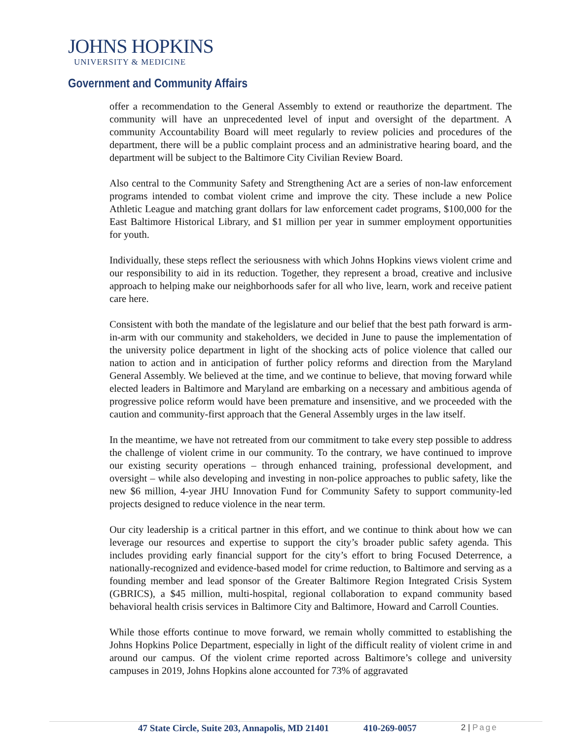JOHNS HOPKINS
UNIVERSITY & MEDICINE
Government and Community Affairs
offer a recommendation to the General Assembly to extend or reauthorize the department. The community will have an unprecedented level of input and oversight of the department. A community Accountability Board will meet regularly to review policies and procedures of the department, there will be a public complaint process and an administrative hearing board, and the department will be subject to the Baltimore City Civilian Review Board.
Also central to the Community Safety and Strengthening Act are a series of non-law enforcement programs intended to combat violent crime and improve the city. These include a new Police Athletic League and matching grant dollars for law enforcement cadet programs, $100,000 for the East Baltimore Historical Library, and $1 million per year in summer employment opportunities for youth.
Individually, these steps reflect the seriousness with which Johns Hopkins views violent crime and our responsibility to aid in its reduction. Together, they represent a broad, creative and inclusive approach to helping make our neighborhoods safer for all who live, learn, work and receive patient care here.
Consistent with both the mandate of the legislature and our belief that the best path forward is arm-in-arm with our community and stakeholders, we decided in June to pause the implementation of the university police department in light of the shocking acts of police violence that called our nation to action and in anticipation of further policy reforms and direction from the Maryland General Assembly. We believed at the time, and we continue to believe, that moving forward while elected leaders in Baltimore and Maryland are embarking on a necessary and ambitious agenda of progressive police reform would have been premature and insensitive, and we proceeded with the caution and community-first approach that the General Assembly urges in the law itself.
In the meantime, we have not retreated from our commitment to take every step possible to address the challenge of violent crime in our community. To the contrary, we have continued to improve our existing security operations – through enhanced training, professional development, and oversight – while also developing and investing in non-police approaches to public safety, like the new $6 million, 4-year JHU Innovation Fund for Community Safety to support community-led projects designed to reduce violence in the near term.
Our city leadership is a critical partner in this effort, and we continue to think about how we can leverage our resources and expertise to support the city’s broader public safety agenda. This includes providing early financial support for the city’s effort to bring Focused Deterrence, a nationally-recognized and evidence-based model for crime reduction, to Baltimore and serving as a founding member and lead sponsor of the Greater Baltimore Region Integrated Crisis System (GBRICS), a $45 million, multi-hospital, regional collaboration to expand community based behavioral health crisis services in Baltimore City and Baltimore, Howard and Carroll Counties.
While those efforts continue to move forward, we remain wholly committed to establishing the Johns Hopkins Police Department, especially in light of the difficult reality of violent crime in and around our campus. Of the violent crime reported across Baltimore’s college and university campuses in 2019, Johns Hopkins alone accounted for 73% of aggravated
47 State Circle, Suite 203, Annapolis, MD 21401 410-269-0057 2 | Page